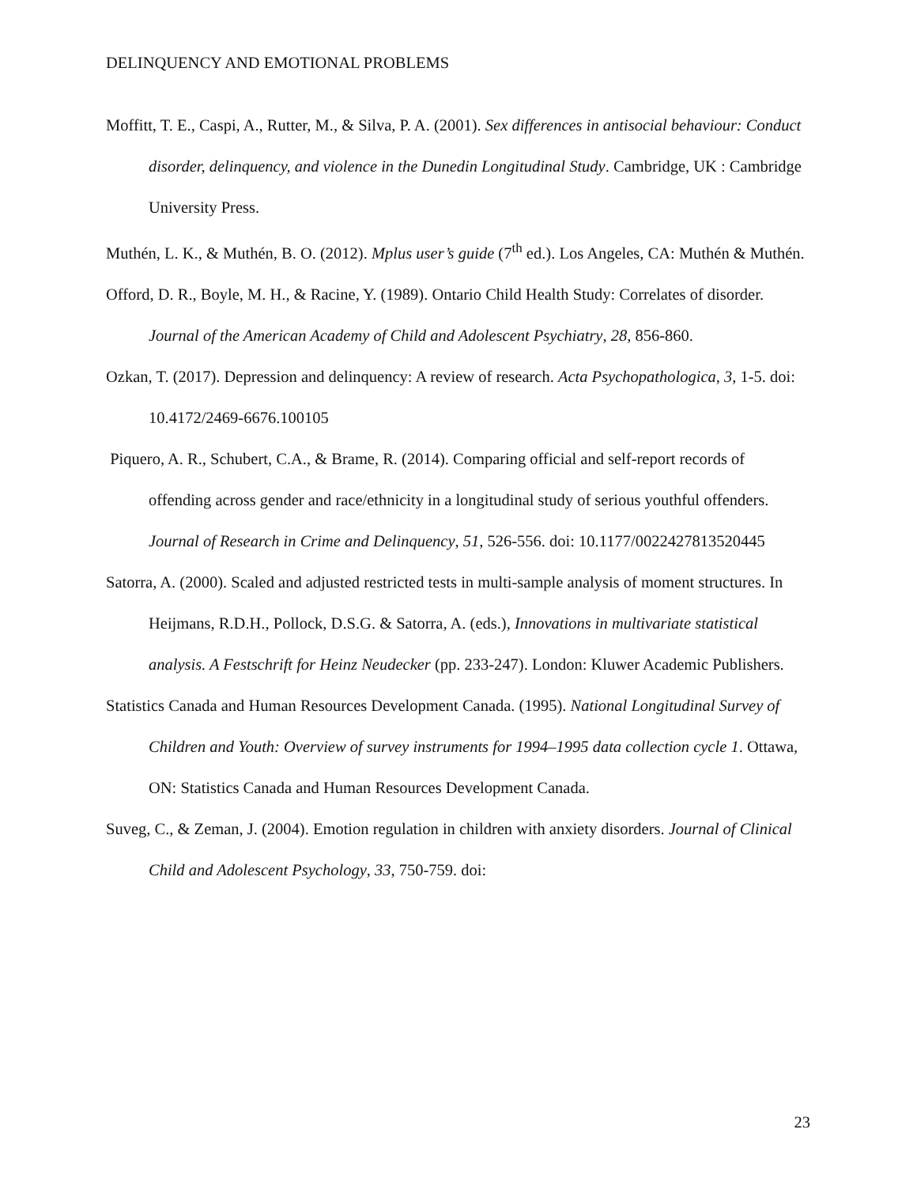DELINQUENCY AND EMOTIONAL PROBLEMS
Moffitt, T. E., Caspi, A., Rutter, M., & Silva, P. A. (2001). Sex differences in antisocial behaviour: Conduct disorder, delinquency, and violence in the Dunedin Longitudinal Study. Cambridge, UK : Cambridge University Press.
Muthén, L. K., & Muthén, B. O. (2012). Mplus user’s guide (7<sup>th</sup> ed.). Los Angeles, CA: Muthén & Muthén.
Offord, D. R., Boyle, M. H., & Racine, Y. (1989). Ontario Child Health Study: Correlates of disorder. Journal of the American Academy of Child and Adolescent Psychiatry, 28, 856-860.
Ozkan, T. (2017). Depression and delinquency: A review of research. Acta Psychopathologica, 3, 1-5. doi: 10.4172/2469-6676.100105
Piquero, A. R., Schubert, C.A., & Brame, R. (2014). Comparing official and self-report records of offending across gender and race/ethnicity in a longitudinal study of serious youthful offenders. Journal of Research in Crime and Delinquency, 51, 526-556. doi: 10.1177/0022427813520445
Satorra, A. (2000). Scaled and adjusted restricted tests in multi-sample analysis of moment structures. In Heijmans, R.D.H., Pollock, D.S.G. & Satorra, A. (eds.), Innovations in multivariate statistical analysis. A Festschrift for Heinz Neudecker (pp. 233-247). London: Kluwer Academic Publishers.
Statistics Canada and Human Resources Development Canada. (1995). National Longitudinal Survey of Children and Youth: Overview of survey instruments for 1994–1995 data collection cycle 1. Ottawa, ON: Statistics Canada and Human Resources Development Canada.
Suveg, C., & Zeman, J. (2004). Emotion regulation in children with anxiety disorders. Journal of Clinical Child and Adolescent Psychology, 33, 750-759. doi:
23